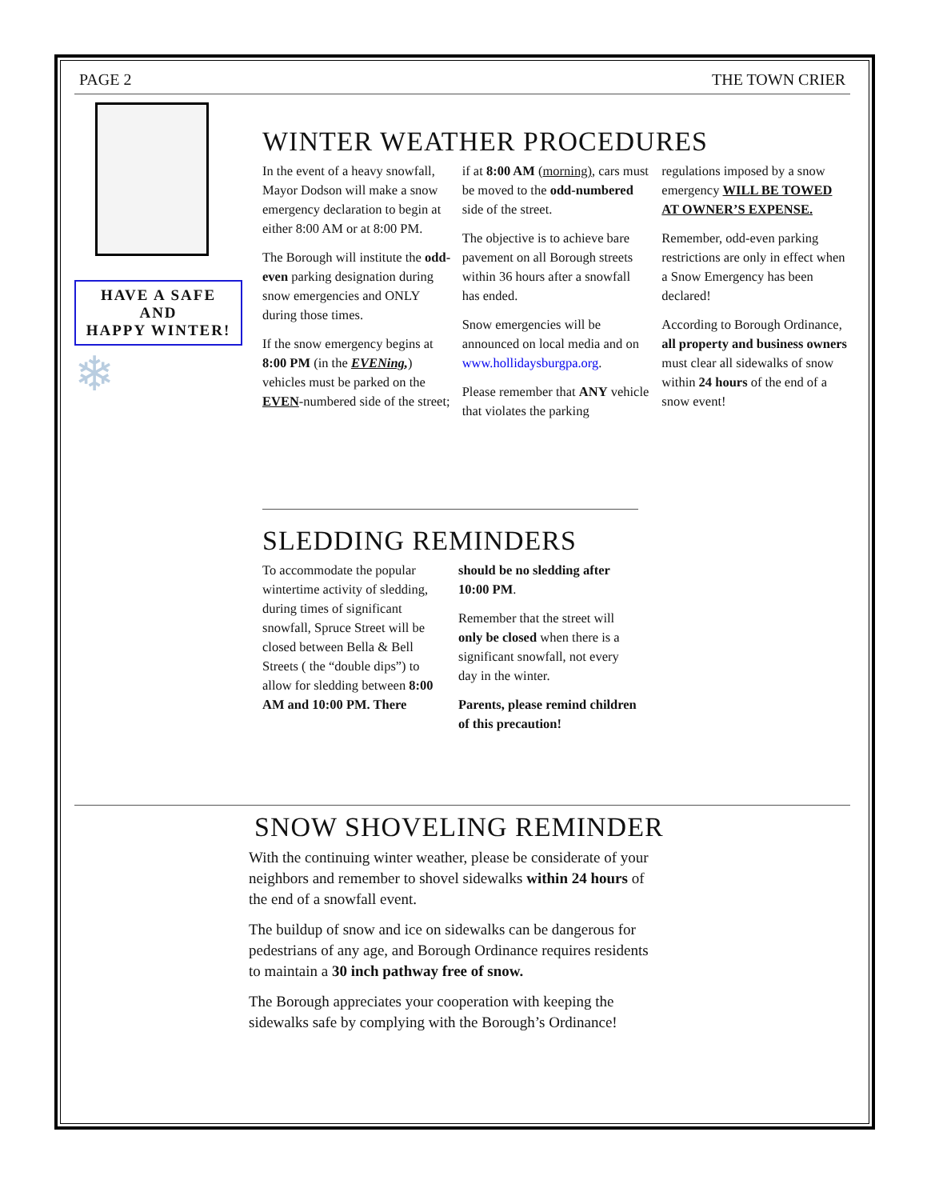PAGE 2 THE TOWN CRIER
HAVE A SAFE
AND
HAPPY WINTER!
❄
WINTER WEATHER PROCEDURES
In the event of a heavy snowfall, Mayor Dodson will make a snow emergency declaration to begin at either 8:00 AM or at 8:00 PM.
The Borough will institute the odd-even parking designation during snow emergencies and ONLY during those times.
If the snow emergency begins at 8:00 PM (in the EVENing,) vehicles must be parked on the EVEN-numbered side of the street; if at 8:00 AM (morning), cars must be moved to the odd-numbered side of the street.
The objective is to achieve bare pavement on all Borough streets within 36 hours after a snowfall has ended.
Snow emergencies will be announced on local media and on www.hollidaysburgpa.org.
Please remember that ANY vehicle that violates the parking regulations imposed by a snow emergency WILL BE TOWED AT OWNER’S EXPENSE.
Remember, odd-even parking restrictions are only in effect when a Snow Emergency has been declared!
According to Borough Ordinance, all property and business owners must clear all sidewalks of snow within 24 hours of the end of a snow event!
SLEDDING REMINDERS
To accommodate the popular wintertime activity of sledding, during times of significant snowfall, Spruce Street will be closed between Bella & Bell Streets ( the “double dips”) to allow for sledding between 8:00 AM and 10:00 PM. There should be no sledding after 10:00 PM.
Remember that the street will only be closed when there is a significant snowfall, not every day in the winter.
Parents, please remind children of this precaution!
SNOW SHOVELING REMINDER
With the continuing winter weather, please be considerate of your neighbors and remember to shovel sidewalks within 24 hours of the end of a snowfall event.
The buildup of snow and ice on sidewalks can be dangerous for pedestrians of any age, and Borough Ordinance requires residents to maintain a 30 inch pathway free of snow.
The Borough appreciates your cooperation with keeping the sidewalks safe by complying with the Borough’s Ordinance!